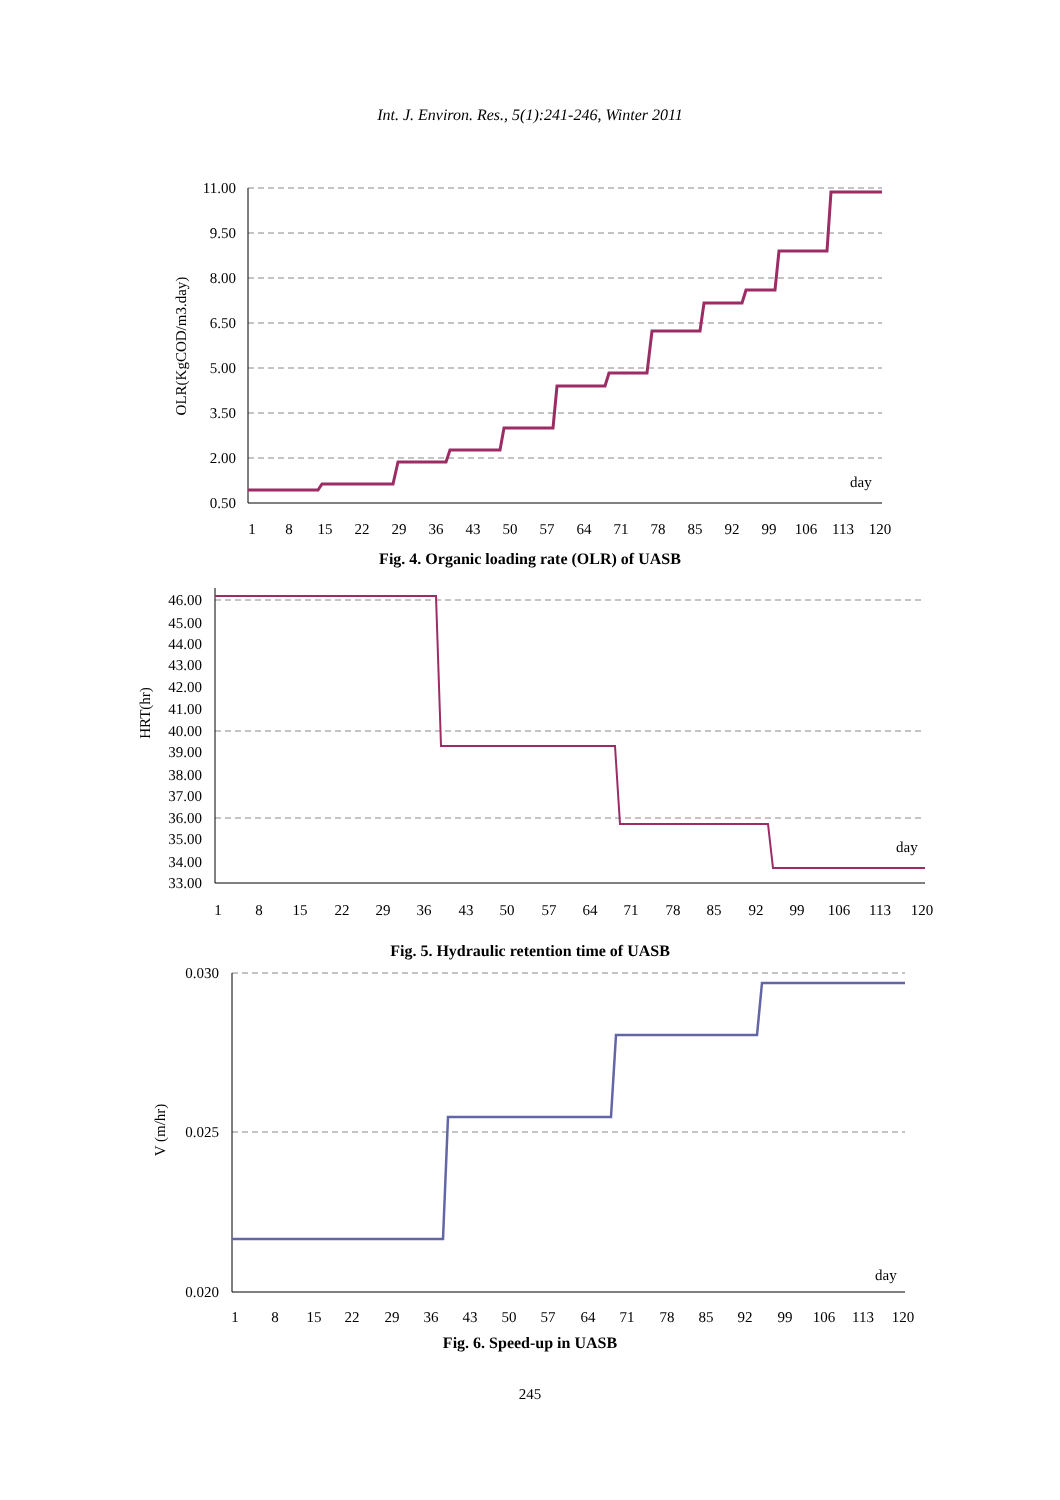Int. J. Environ. Res., 5(1):241-246, Winter 2011
11.00
9.50
8.00
6.50
5.00
3.50
2.00
0.50
day
OLR(KgCOD/m3.day)
1
8
15
22
29
36
43
50
57
64
71
78
85
92
99
106
113
120
Fig. 4. Organic loading rate (OLR) of UASB
46.00
45.00
44.00
43.00
42.00
41.00
40.00
39.00
38.00
37.00
36.00
35.00
34.00
33.00
day
HRT(hr)
1
8
15
22
29
36
43
50
57
64
71
78
85
92
99
106
113
120
Fig. 5. Hydraulic retention time of UASB
0.030
0.025
0.020
day
V (m/hr)
1
8
15
22
29
36
43
50
57
64
71
78
85
92
99
106
113
120
Fig. 6. Speed-up in UASB
245